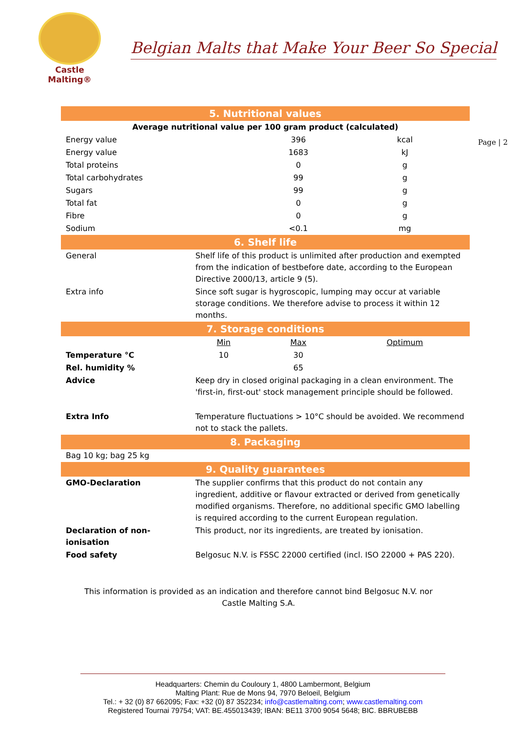Castle
Malting®
Belgian Malts that Make Your Beer So Special
Page | 2
| 5. Nutritional values | | | |
| Average nutritional value per 100 gram product (calculated) | | | |
| Energy value | | 396 | kcal |
| Energy value | | 1683 | kJ |
| Total proteins | | 0 | g |
| Total carbohydrates | | 99 | g |
| Sugars | | 99 | g |
| Total fat | | 0 | g |
| Fibre | | 0 | g |
| Sodium | | <0.1 | mg |
| 6. Shelf life | | | |
| General | Shelf life of this product is unlimited after production and exempted from the indication of bestbefore date, according to the European Directive 2000/13, article 9 (5). | | |
| Extra info | Since soft sugar is hygroscopic, lumping may occur at variable storage conditions. We therefore advise to process it within 12 months. | | |
| 7. Storage conditions | | | |
| | Min | Max | Optimum |
| Temperature °C | 10 | 30 | |
| Rel. humidity % | | 65 | |
| Advice | Keep dry in closed original packaging in a clean environment. The 'first-in, first-out' stock management principle should be followed. | | |
| Extra Info | Temperature fluctuations > 10°C should be avoided. We recommend not to stack the pallets. | | |
| 8. Packaging | | | |
| Bag 10 kg; bag 25 kg | | | |
| 9. Quality guarantees | | | |
| GMO-Declaration | The supplier confirms that this product do not contain any ingredient, additive or flavour extracted or derived from genetically modified organisms. Therefore, no additional specific GMO labelling is required according to the current European regulation. | | |
| Declaration of non-ionisation | This product, nor its ingredients, are treated by ionisation. | | |
| Food safety | Belgosuc N.V. is FSSC 22000 certified (incl. ISO 22000 + PAS 220). | | |
This information is provided as an indication and therefore cannot bind Belgosuc N.V. nor
Castle Malting S.A.
Headquarters: Chemin du Couloury 1, 4800 Lambermont, Belgium
Malting Plant: Rue de Mons 94, 7970 Beloeil, Belgium
Tel.: + 32 (0) 87 662095; Fax: +32 (0) 87 352234; info@castlemalting.com; www.castlemalting.com
Registered Tournai 79754; VAT: BE.455013439; IBAN: BE11 3700 9054 5648; BIC. BBRUBEBB